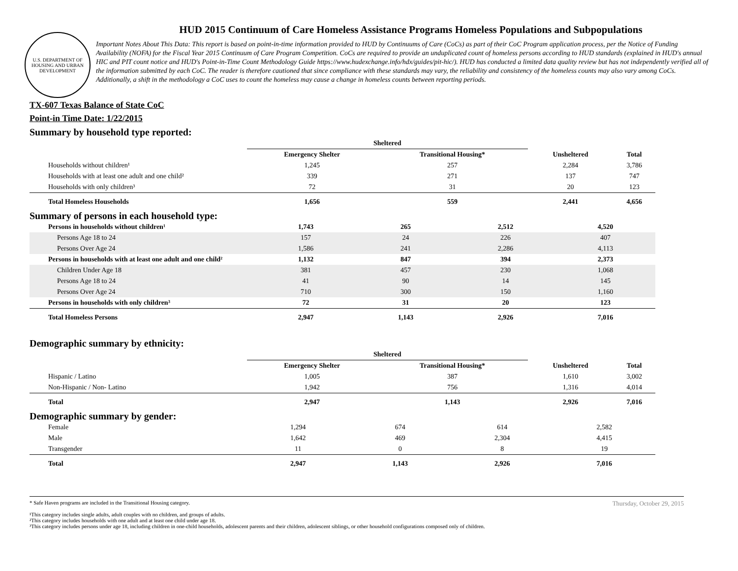U.S. DEPARTMENT OF HOUSING AND URBAN DEVELOPMENT
HUD 2015 Continuum of Care Homeless Assistance Programs Homeless Populations and Subpopulations
Important Notes About This Data: This report is based on point-in-time information provided to HUD by Continuums of Care (CoCs) as part of their CoC Program application process, per the Notice of Funding Availability (NOFA) for the Fiscal Year 2015 Continuum of Care Program Competition. CoCs are required to provide an unduplicated count of homeless persons according to HUD standards (explained in HUD's annual HIC and PIT count notice and HUD's Point-in-Time Count Methodology Guide https://www.hudexchange.info/hdx/guides/pit-hic/). HUD has conducted a limited data quality review but has not independently verified all of the information submitted by each CoC. The reader is therefore cautioned that since compliance with these standards may vary, the reliability and consistency of the homeless counts may also vary among CoCs. Additionally, a shift in the methodology a CoC uses to count the homeless may cause a change in homeless counts between reporting periods.
TX-607 Texas Balance of State CoC
Point-in Time Date: 1/22/2015
Summary by household type reported:
| | Sheltered | | | |
| | Emergency Shelter | Transitional Housing* | Unsheltered | Total |
| Households without children¹ | 1,245 | 257 | 2,284 | 3,786 |
| Households with at least one adult and one child² | 339 | 271 | 137 | 747 |
| Households with only children³ | 72 | 31 | 20 | 123 |
| Total Homeless Households | 1,656 | 559 | 2,441 | 4,656 |
Summary of persons in each household type:
| Persons in households without children¹ | 1,743 | 265 | 2,512 | 4,520 |
| Persons Age 18 to 24 | 157 | 24 | 226 | 407 |
| Persons Over Age 24 | 1,586 | 241 | 2,286 | 4,113 |
| Persons in households with at least one adult and one child² | 1,132 | 847 | 394 | 2,373 |
| Children Under Age 18 | 381 | 457 | 230 | 1,068 |
| Persons Age 18 to 24 | 41 | 90 | 14 | 145 |
| Persons Over Age 24 | 710 | 300 | 150 | 1,160 |
| Persons in households with only children³ | 72 | 31 | 20 | 123 |
| Total Homeless Persons | 2,947 | 1,143 | 2,926 | 7,016 |
Demographic summary by ethnicity:
| | Sheltered | | | |
| | Emergency Shelter | Transitional Housing* | Unsheltered | Total |
| Hispanic / Latino | 1,005 | 387 | 1,610 | 3,002 |
| Non-Hispanic / Non- Latino | 1,942 | 756 | 1,316 | 4,014 |
| Total | 2,947 | 1,143 | 2,926 | 7,016 |
Demographic summary by gender:
| Female | 1,294 | 674 | 614 | 2,582 |
| Male | 1,642 | 469 | 2,304 | 4,415 |
| Transgender | 11 | 0 | 8 | 19 |
| Total | 2,947 | 1,143 | 2,926 | 7,016 |
Thursday, October 29, 2015 * Safe Haven programs are included in the Transitional Housing category.
¹This category includes single adults, adult couples with no children, and groups of adults.
²This category includes households with one adult and at least one child under age 18.
³This category includes persons under age 18, including children in one-child households, adolescent parents and their children, adolescent siblings, or other household configurations composed only of children.